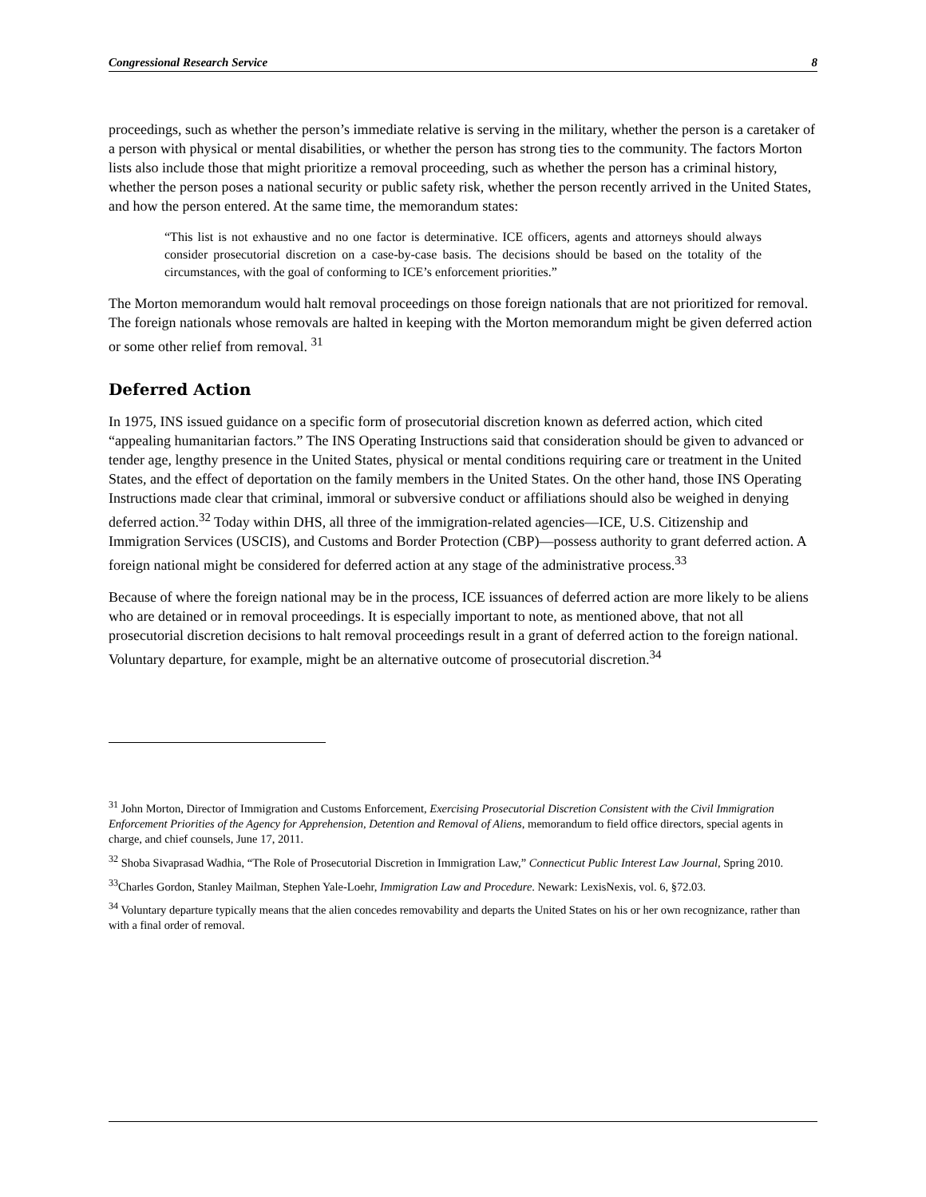Congressional Research Service 8
proceedings, such as whether the person’s immediate relative is serving in the military, whether the person is a caretaker of a person with physical or mental disabilities, or whether the person has strong ties to the community. The factors Morton lists also include those that might prioritize a removal proceeding, such as whether the person has a criminal history, whether the person poses a national security or public safety risk, whether the person recently arrived in the United States, and how the person entered. At the same time, the memorandum states:
“This list is not exhaustive and no one factor is determinative. ICE officers, agents and attorneys should always consider prosecutorial discretion on a case-by-case basis. The decisions should be based on the totality of the circumstances, with the goal of conforming to ICE’s enforcement priorities.”
The Morton memorandum would halt removal proceedings on those foreign nationals that are not prioritized for removal. The foreign nationals whose removals are halted in keeping with the Morton memorandum might be given deferred action or some other relief from removal. <sup>31</sup>
Deferred Action
In 1975, INS issued guidance on a specific form of prosecutorial discretion known as deferred action, which cited “appealing humanitarian factors.” The INS Operating Instructions said that consideration should be given to advanced or tender age, lengthy presence in the United States, physical or mental conditions requiring care or treatment in the United States, and the effect of deportation on the family members in the United States. On the other hand, those INS Operating Instructions made clear that criminal, immoral or subversive conduct or affiliations should also be weighed in denying deferred action.<sup>32</sup> Today within DHS, all three of the immigration-related agencies—ICE, U.S. Citizenship and Immigration Services (USCIS), and Customs and Border Protection (CBP)—possess authority to grant deferred action. A foreign national might be considered for deferred action at any stage of the administrative process.<sup>33</sup>
Because of where the foreign national may be in the process, ICE issuances of deferred action are more likely to be aliens who are detained or in removal proceedings. It is especially important to note, as mentioned above, that not all prosecutorial discretion decisions to halt removal proceedings result in a grant of deferred action to the foreign national. Voluntary departure, for example, might be an alternative outcome of prosecutorial discretion.<sup>34</sup>
<sup>31</sup> John Morton, Director of Immigration and Customs Enforcement, Exercising Prosecutorial Discretion Consistent with the Civil Immigration Enforcement Priorities of the Agency for Apprehension, Detention and Removal of Aliens, memorandum to field office directors, special agents in charge, and chief counsels, June 17, 2011.
<sup>32</sup> Shoba Sivaprasad Wadhia, “The Role of Prosecutorial Discretion in Immigration Law,” Connecticut Public Interest Law Journal, Spring 2010.
<sup>33</sup> Charles Gordon, Stanley Mailman, Stephen Yale-Loehr, Immigration Law and Procedure. Newark: LexisNexis, vol. 6, §72.03.
<sup>34</sup> Voluntary departure typically means that the alien concedes removability and departs the United States on his or her own recognizance, rather than with a final order of removal.